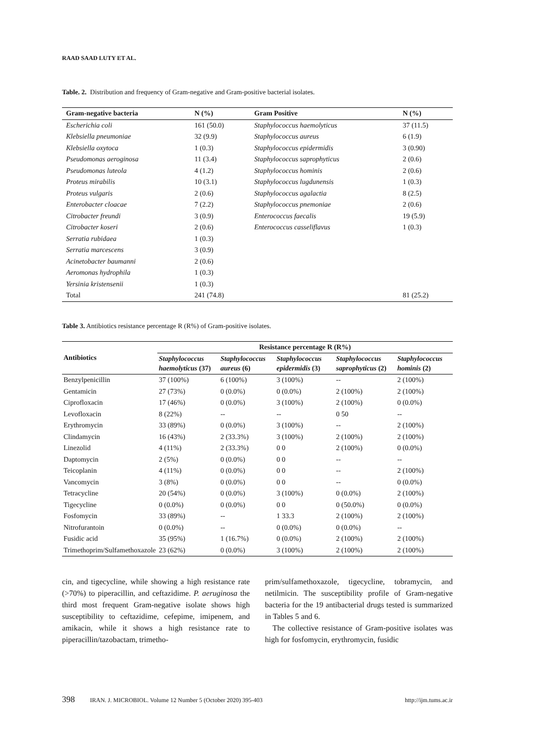RAAD SAAD LUTY ET AL.
Table. 2. Distribution and frequency of Gram-negative and Gram-positive bacterial isolates.
| Gram-negative bacteria | N (%) | Gram Positive | N (%) |
| --- | --- | --- | --- |
| Escherichia coli | 161 (50.0) | Staphylococcus haemolyticus | 37 (11.5) |
| Klebsiella pneumoniae | 32 (9.9) | Staphylococcus aureus | 6 (1.9) |
| Klebsiella oxytoca | 1 (0.3) | Staphylococcus epidermidis | 3 (0.90) |
| Pseudomonas aeroginosa | 11 (3.4) | Staphylococcus saprophyticus | 2 (0.6) |
| Pseudomonas luteola | 4 (1.2) | Staphylococcus hominis | 2 (0.6) |
| Proteus mirabilis | 10 (3.1) | Staphylococcus lugdunensis | 1 (0.3) |
| Proteus vulgaris | 2 (0.6) | Staphylococcus agalactia | 8 (2.5) |
| Enterobacter cloacae | 7 (2.2) | Staphylococcus pnemoniae | 2 (0.6) |
| Citrobacter freundi | 3 (0.9) | Enterococcus faecalis | 19 (5.9) |
| Citrobacter koseri | 2 (0.6) | Enterococcus casseliflavus | 1 (0.3) |
| Serratia rubidaea | 1 (0.3) | | |
| Serratia marcescens | 3 (0.9) | | |
| Acinetobacter baumanni | 2 (0.6) | | |
| Aeromonas hydrophila | 1 (0.3) | | |
| Yersinia kristensenii | 1 (0.3) | | |
| Total | 241 (74.8) | | 81 (25.2) |
Table 3. Antibiotics resistance percentage R (R%) of Gram-positive isolates.
| Antibiotics | Resistance percentage R (R%) | | | | |
| --- | --- | --- | --- | --- | --- |
| | Staphylococcus haemolyticus (37) | Staphylococcus aureus (6) | Staphylococcus epidermidis (3) | Staphylococcus saprophyticus (2) | Staphylococcus hominis (2) |
| Benzylpenicillin | 37 (100%) | 6 (100%) | 3 (100%) | -- | 2 (100%) |
| Gentamicin | 27 (73%) | 0 (0.0%) | 0 (0.0%) | 2 (100%) | 2 (100%) |
| Ciprofloxacin | 17 (46%) | 0 (0.0%) | 3 (100%) | 2 (100%) | 0 (0.0%) |
| Levofloxacin | 8 (22%) | -- | -- | 0 50 | -- |
| Erythromycin | 33 (89%) | 0 (0.0%) | 3 (100%) | -- | 2 (100%) |
| Clindamycin | 16 (43%) | 2 (33.3%) | 3 (100%) | 2 (100%) | 2 (100%) |
| Linezolid | 4 (11%) | 2 (33.3%) | 0 0 | 2 (100%) | 0 (0.0%) |
| Daptomycin | 2 (5%) | 0 (0.0%) | 0 0 | -- | -- |
| Teicoplanin | 4 (11%) | 0 (0.0%) | 0 0 | -- | 2 (100%) |
| Vancomycin | 3 (8%) | 0 (0.0%) | 0 0 | -- | 0 (0.0%) |
| Tetracycline | 20 (54%) | 0 (0.0%) | 3 (100%) | 0 (0.0%) | 2 (100%) |
| Tigecycline | 0 (0.0%) | 0 (0.0%) | 0 0 | 0 (50.0%) | 0 (0.0%) |
| Fosfomycin | 33 (89%) | -- | 1 33.3 | 2 (100%) | 2 (100%) |
| Nitrofurantoin | 0 (0.0%) | -- | 0 (0.0%) | 0 (0.0%) | -- |
| Fusidic acid | 35 (95%) | 1 (16.7%) | 0 (0.0%) | 2 (100%) | 2 (100%) |
| Trimethoprim/Sulfamethoxazole | 23 (62%) | 0 (0.0%) | 3 (100%) | 2 (100%) | 2 (100%) |
cin, and tigecycline, while showing a high resistance rate (>70%) to piperacillin, and ceftazidime. P. aeruginosa the third most frequent Gram-negative isolate shows high susceptibility to ceftazidime, cefepime, imipenem, and amikacin, while it shows a high resistance rate to piperacillin/tazobactam, trimetho-
prim/sulfamethoxazole, tigecycline, tobramycin, and netilmicin. The susceptibility profile of Gram-negative bacteria for the 19 antibacterial drugs tested is summarized in Tables 5 and 6.
The collective resistance of Gram-positive isolates was high for fosfomycin, erythromycin, fusidic
398 IRAN. J. MICROBIOL. Volume 12 Number 5 (October 2020) 395-403 http://ijm.tums.ac.ir